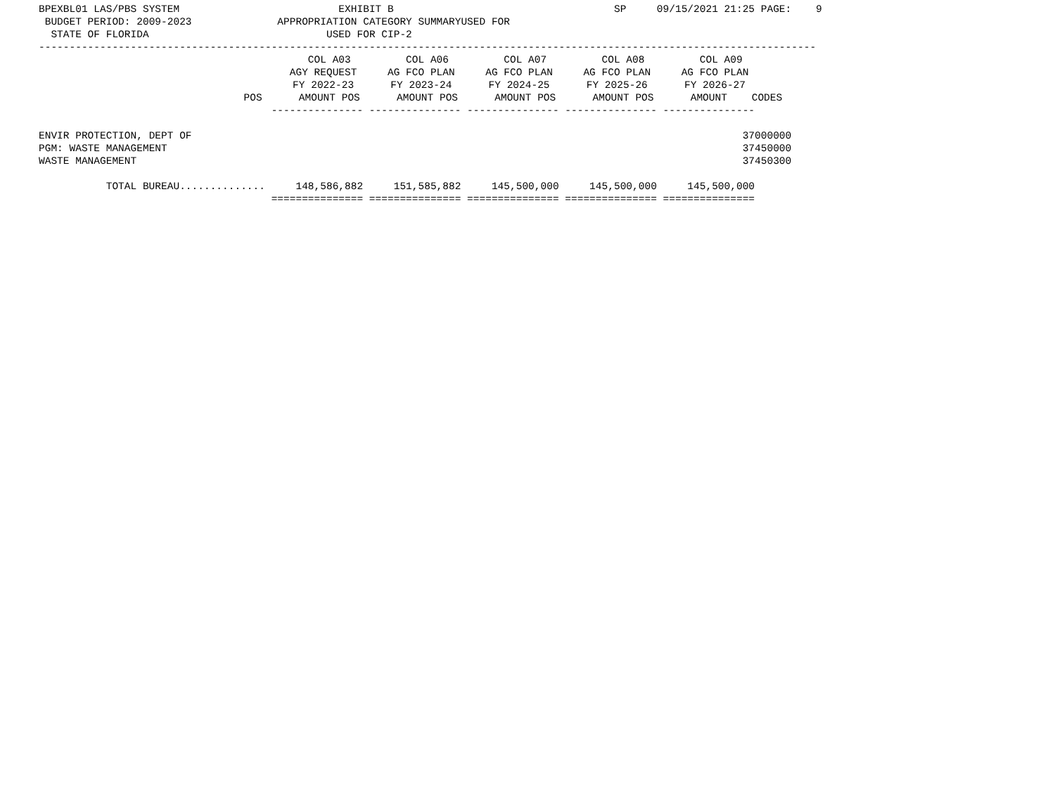BPEXBL01 LAS/PBS SYSTEM                          EXHIBIT B                                    SP     09/15/2021 21:25 PAGE:    9
 BUDGET PERIOD: 2009-2023              APPROPRIATION CATEGORY SUMMARYUSED FOR
  STATE OF FLORIDA                             USED FOR CIP-2
-------------------------------------------------------------------------------------------------------------------------------
| COL A03 COL A06 COL A07 COL A08 COL A09 AGY REQUEST AG FCO PLAN AG FCO PLAN AG FCO PLAN AG FCO PLAN FY 2022-23 FY 2023-24 FY 2024-25 FY 2025-26 FY 2026-27 POS AMOUNT POS AMOUNT POS AMOUNT POS AMOUNT POS AMOUNT CODES --------------- --------------- --------------- --------------- --------------- ENVIR PROTECTION, DEPT OF 37000000 PGM: WASTE MANAGEMENT 37450000 WASTE MANAGEMENT 37450300 TOTAL BUREAU.............. 148,586,882 151,585,882 145,500,000 145,500,000 145,500,000 =============== =============== =============== =============== =============== |
| --- |